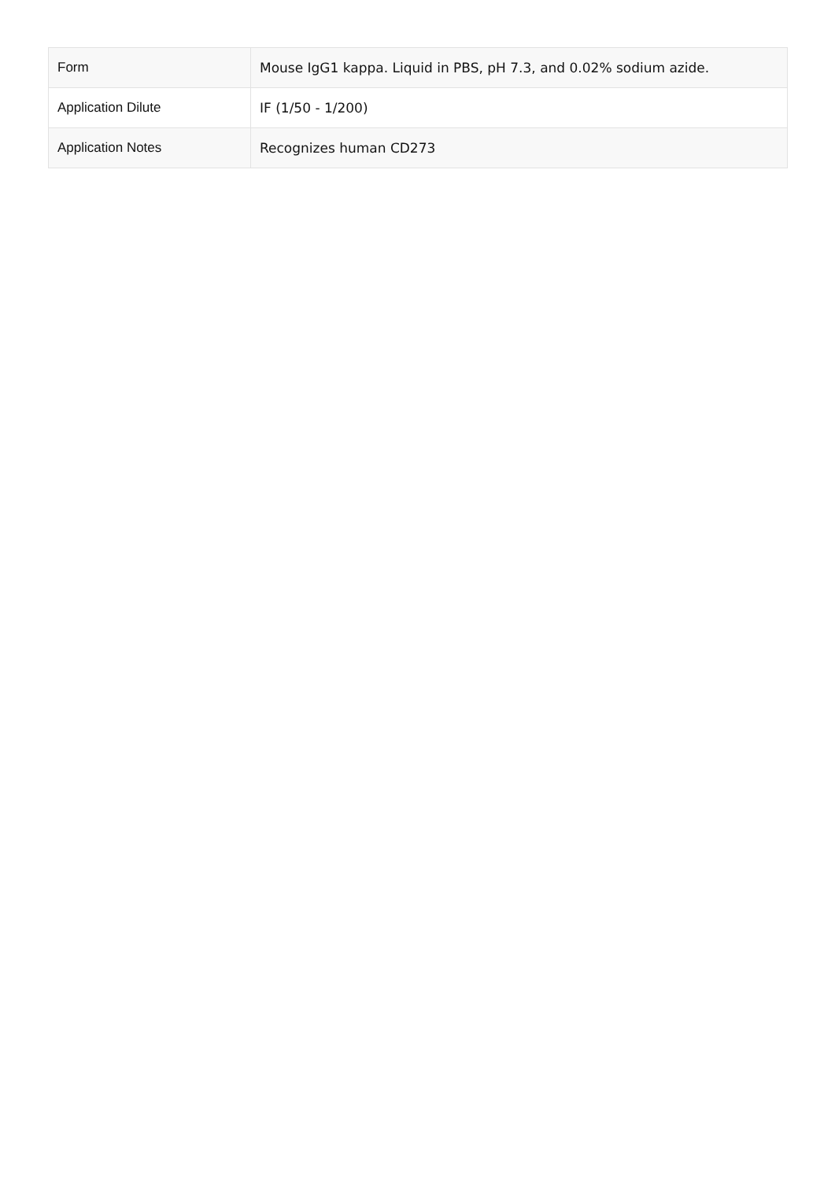| Form | Mouse IgG1 kappa. Liquid in PBS, pH 7.3, and 0.02% sodium azide. |
| Application Dilute | IF (1/50 - 1/200) |
| Application Notes | Recognizes human CD273 |